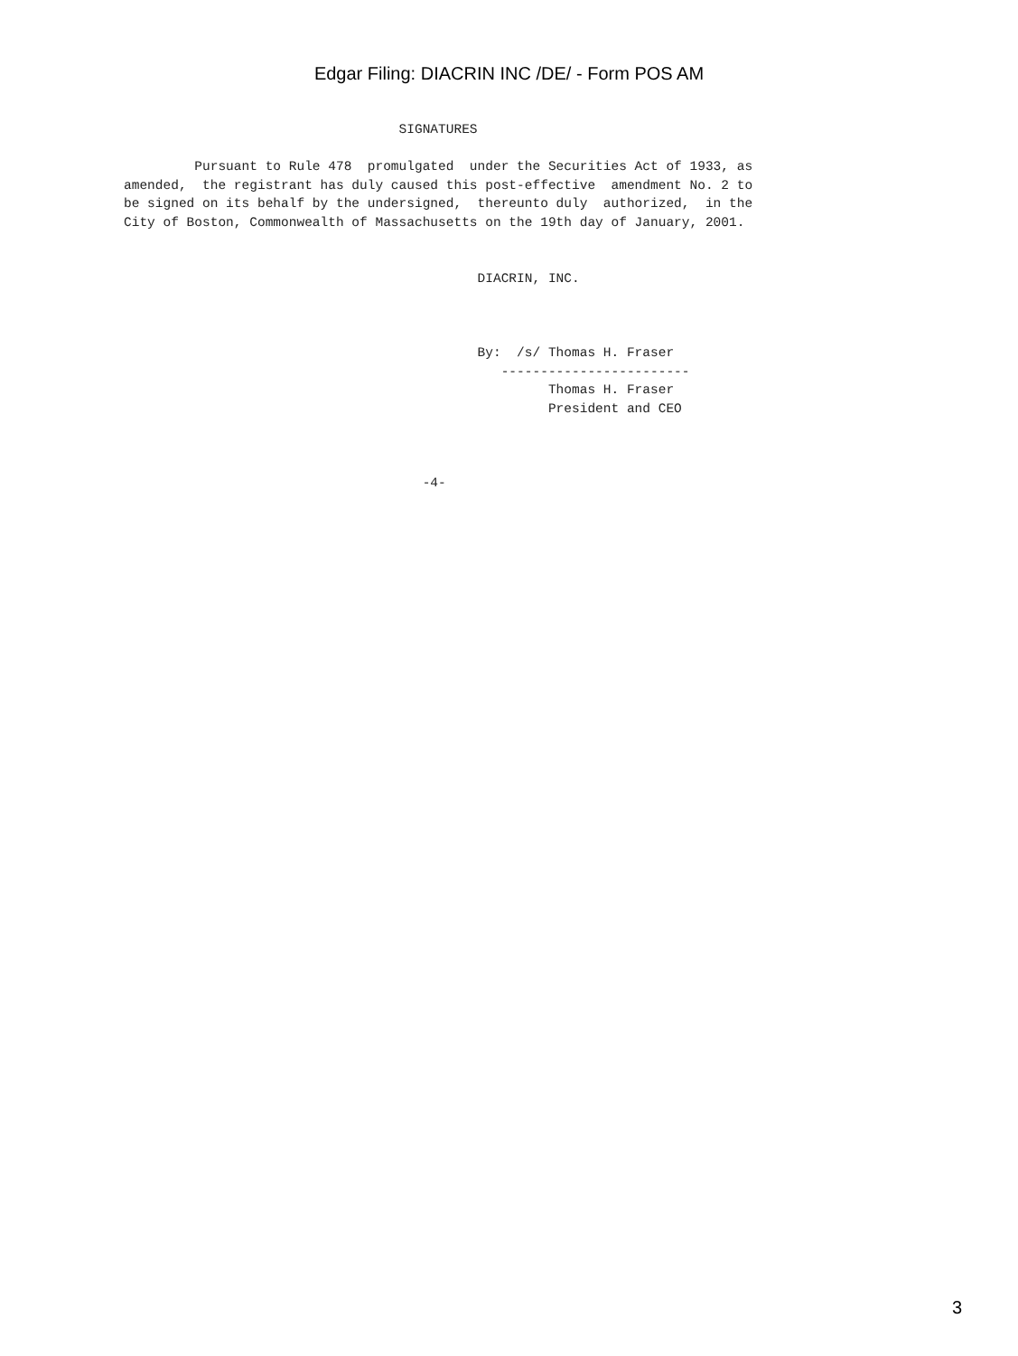Edgar Filing: DIACRIN INC /DE/ - Form POS AM
                                   SIGNATURES

         Pursuant to Rule 478  promulgated  under the Securities Act of 1933, as
amended,  the registrant has duly caused this post-effective  amendment No. 2 to
be signed on its behalf by the undersigned,  thereunto duly  authorized,  in the
City of Boston, Commonwealth of Massachusetts on the 19th day of January, 2001.


                                             DIACRIN, INC.



                                             By:  /s/ Thomas H. Fraser
                                                ------------------------
                                                      Thomas H. Fraser
                                                      President and CEO



                                      -4-
3